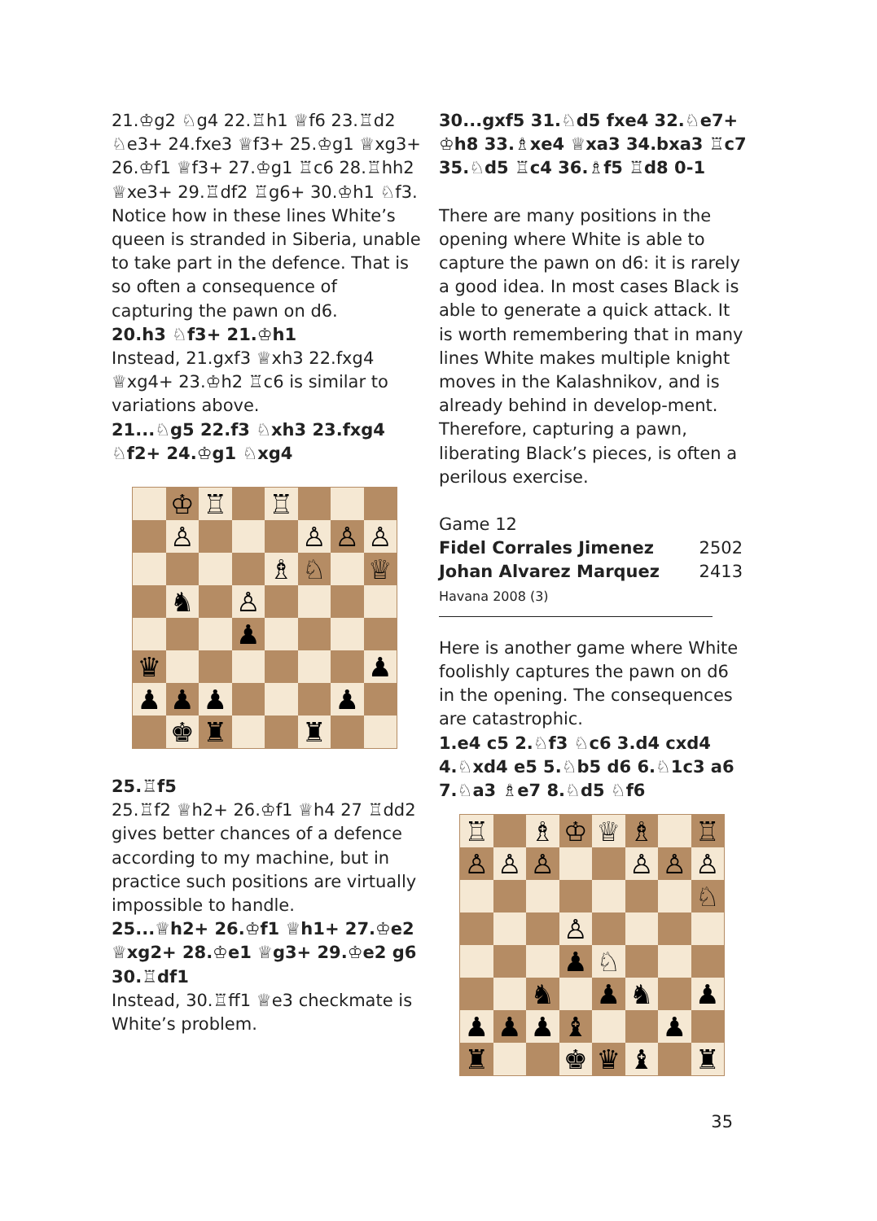21.♔g2 ♘g4 22.♖h1 ♕f6 23.♖d2 ♘e3+ 24.fxe3 ♕f3+ 25.♔g1 ♕xg3+ 26.♔f1 ♕f3+ 27.♔g1 ♖c6 28.♖hh2 ♕xe3+ 29.♖df2 ♖g6+ 30.♔h1 ♘f3. Notice how in these lines White’s queen is stranded in Siberia, unable to take part in the defence. That is so often a consequence of capturing the pawn on d6.
20.h3 ♘f3+ 21.♔h1
Instead, 21.gxf3 ♕xh3 22.fxg4 ♕xg4+ 23.♔h2 ♖c6 is similar to variations above.
21...♘g5 22.f3 ♘xh3 23.fxg4 ♘f2+ 24.♔g1 ♘xg4
♔
♖
♖
♙
♙
♙
♙
♗
♘
♕
♞
♙
♟
♛
♟
♟
♟
♟
♟
♚
♜
♜
25.♖f5
25.♖f2 ♕h2+ 26.♔f1 ♕h4 27 ♖dd2 gives better chances of a defence according to my machine, but in practice such positions are virtually impossible to handle.
25...♕h2+ 26.♔f1 ♕h1+ 27.♔e2 ♕xg2+ 28.♔e1 ♕g3+ 29.♔e2 g6 30.♖df1
Instead, 30.♖ff1 ♕e3 checkmate is White’s problem.
30...gxf5 31.♘d5 fxe4 32.♘e7+ ♔h8 33.♗xe4 ♕xa3 34.bxa3 ♖c7 35.♘d5 ♖c4 36.♗f5 ♖d8 0-1
There are many positions in the opening where White is able to capture the pawn on d6: it is rarely a good idea. In most cases Black is able to generate a quick attack. It is worth remembering that in many lines White makes multiple knight moves in the Kalashnikov, and is already behind in develop-ment. Therefore, capturing a pawn, liberating Black’s pieces, is often a perilous exercise.
Game 12
Fidel Corrales Jimenez 2502
Johan Alvarez Marquez 2413
Havana 2008 (3)
Here is another game where White foolishly captures the pawn on d6 in the opening. The consequences are catastrophic.
1.e4 c5 2.♘f3 ♘c6 3.d4 cxd4 4.♘xd4 e5 5.♘b5 d6 6.♘1c3 a6 7.♘a3 ♗e7 8.♘d5 ♘f6
♖
♗
♔
♕
♗
♖
♙
♙
♙
♙
♙
♙
♘
♙
♟
♘
♞
♟
♞
♟
♟
♟
♟
♝
♟
♜
♚
♛
♝
♜
35